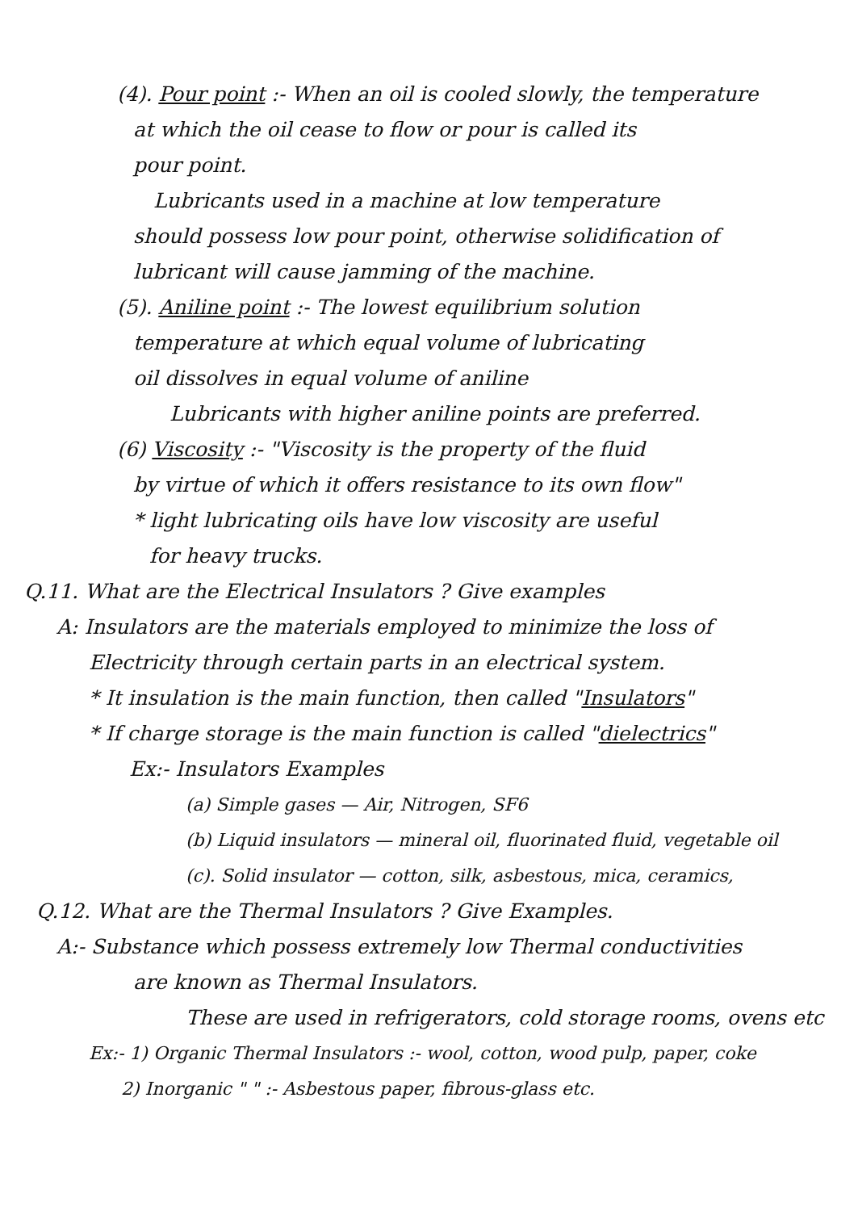(4). Pour point :- When an oil is cooled slowly, the temperature
at which the oil cease to flow or pour is called its
pour point.
Lubricants used in a machine at low temperature
should possess low pour point, otherwise solidification of
lubricant will cause jamming of the machine.
(5). Aniline point :- The lowest equilibrium solution
temperature at which equal volume of lubricating
oil dissolves in equal volume of aniline
Lubricants with higher aniline points are preferred.
(6) Viscosity :- "Viscosity is the property of the fluid
by virtue of which it offers resistance to its own flow"
* light lubricating oils have low viscosity are useful
for heavy trucks.
Q.11. What are the Electrical Insulators ? Give examples
A: Insulators are the materials employed to minimize the loss of
Electricity through certain parts in an electrical system.
* It insulation is the main function, then called "Insulators"
* If charge storage is the main function is called "dielectrics"
Ex:- Insulators Examples
(a) Simple gases — Air, Nitrogen, SF6
(b) Liquid insulators — mineral oil, fluorinated fluid, vegetable oil
(c). Solid insulator — cotton, silk, asbestous, mica, ceramics,
Q.12. What are the Thermal Insulators ? Give Examples.
A:- Substance which possess extremely low Thermal conductivities
are known as Thermal Insulators.
These are used in refrigerators, cold storage rooms, ovens etc
Ex:- 1) Organic Thermal Insulators :- wool, cotton, wood pulp, paper, coke
2) Inorganic " " :- Asbestous paper, fibrous-glass etc.